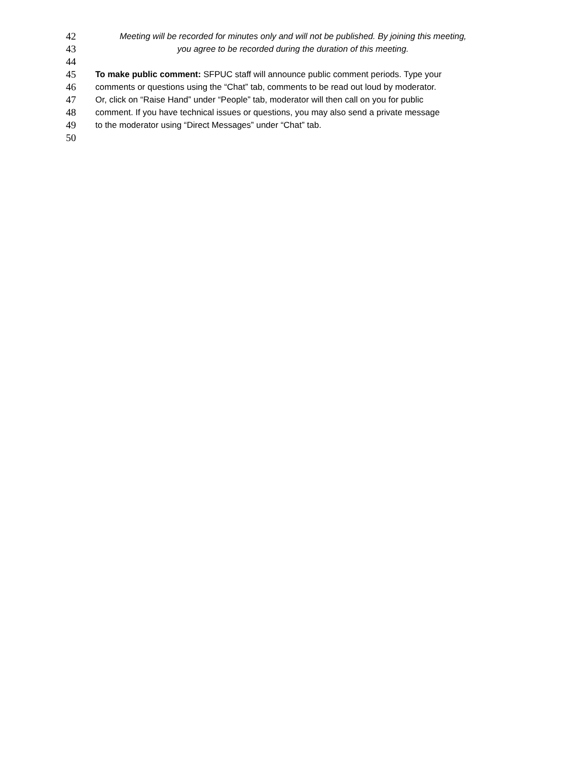42 Meeting will be recorded for minutes only and will not be published. By joining this meeting,
43 you agree to be recorded during the duration of this meeting.
44
45 To make public comment: SFPUC staff will announce public comment periods. Type your
46 comments or questions using the “Chat” tab, comments to be read out loud by moderator.
47 Or, click on “Raise Hand” under “People” tab, moderator will then call on you for public
48 comment. If you have technical issues or questions, you may also send a private message
49 to the moderator using “Direct Messages” under “Chat” tab.
50